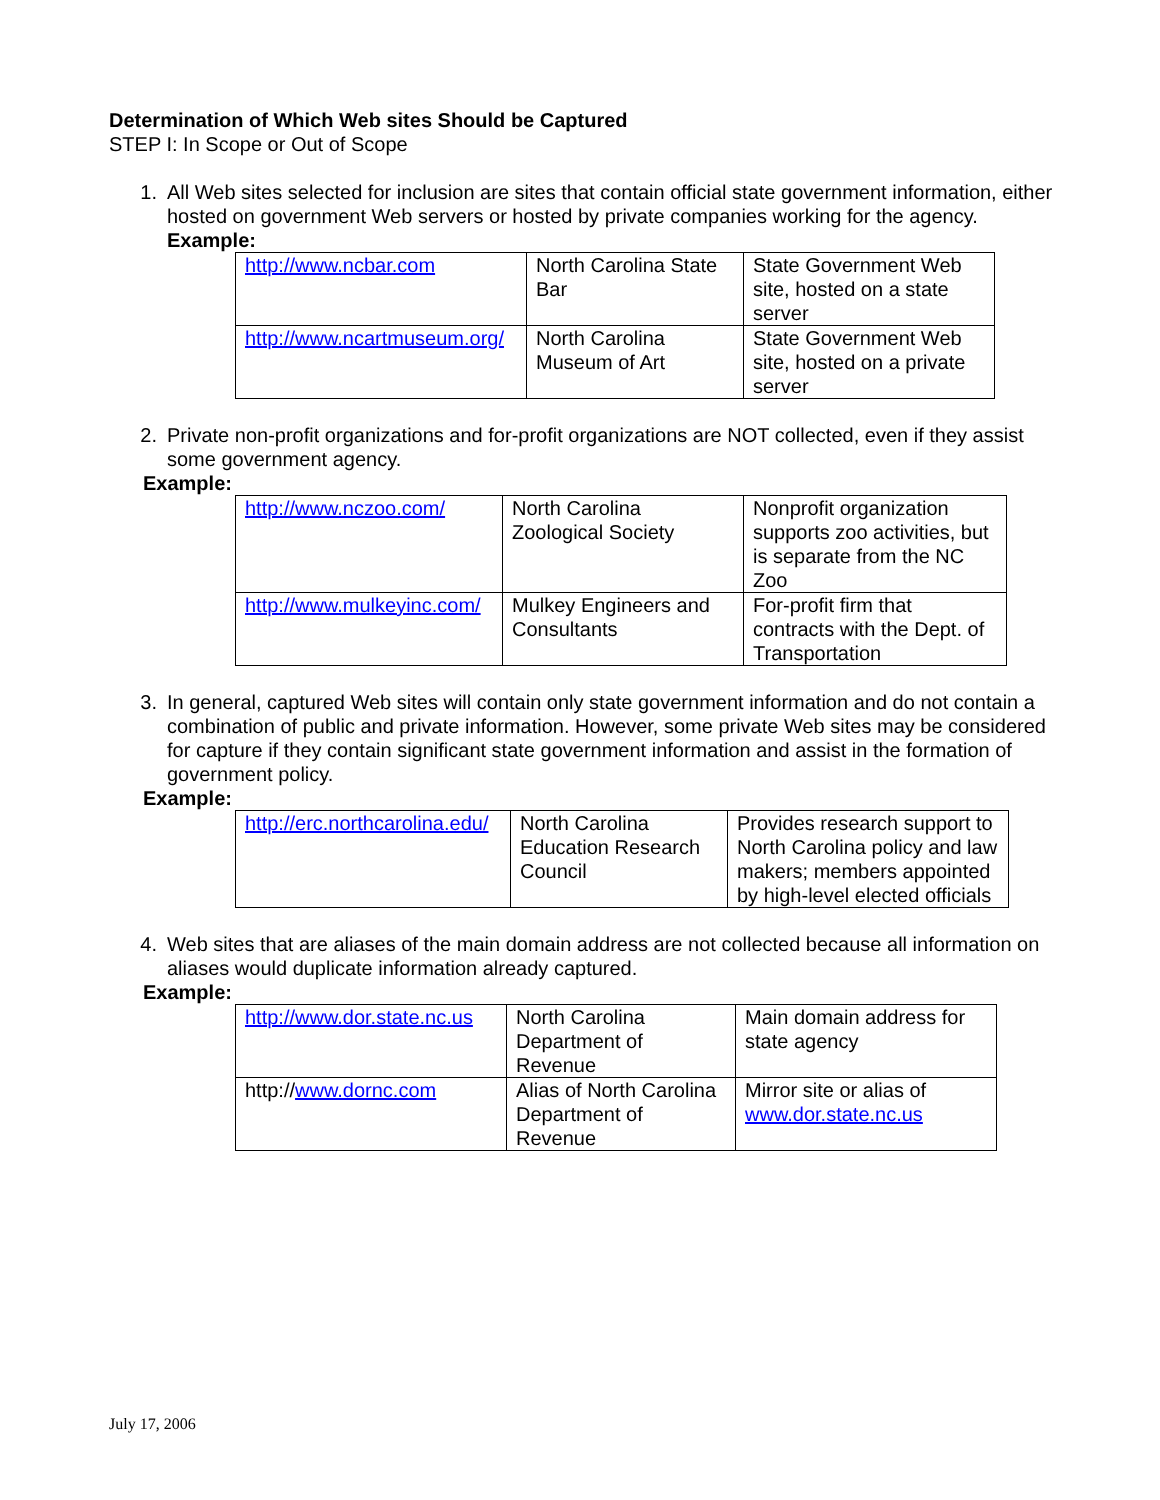Determination of Which Web sites Should be Captured
STEP I: In Scope or Out of Scope
1. All Web sites selected for inclusion are sites that contain official state government information, either hosted on government Web servers or hosted by private companies working for the agency.
Example:
| http://www.ncbar.com | North Carolina State Bar | State Government Web site, hosted on a state server |
| http://www.ncartmuseum.org/ | North Carolina Museum of Art | State Government Web site, hosted on a private server |
2. Private non-profit organizations and for-profit organizations are NOT collected, even if they assist some government agency.
Example:
| http://www.nczoo.com/ | North Carolina Zoological Society | Nonprofit organization supports zoo activities, but is separate from the NC Zoo |
| http://www.mulkeyinc.com/ | Mulkey Engineers and Consultants | For-profit firm that contracts with the Dept. of Transportation |
3. In general, captured Web sites will contain only state government information and do not contain a combination of public and private information. However, some private Web sites may be considered for capture if they contain significant state government information and assist in the formation of government policy.
Example:
| http://erc.northcarolina.edu/ | North Carolina Education Research Council | Provides research support to North Carolina policy and law makers; members appointed by high-level elected officials |
4. Web sites that are aliases of the main domain address are not collected because all information on aliases would duplicate information already captured.
Example:
| http://www.dor.state.nc.us | North Carolina Department of Revenue | Main domain address for state agency |
| http:// www.dornc.com | Alias of North Carolina Department of Revenue | Mirror site or alias of www.dor.state.nc.us |
July 17, 2006